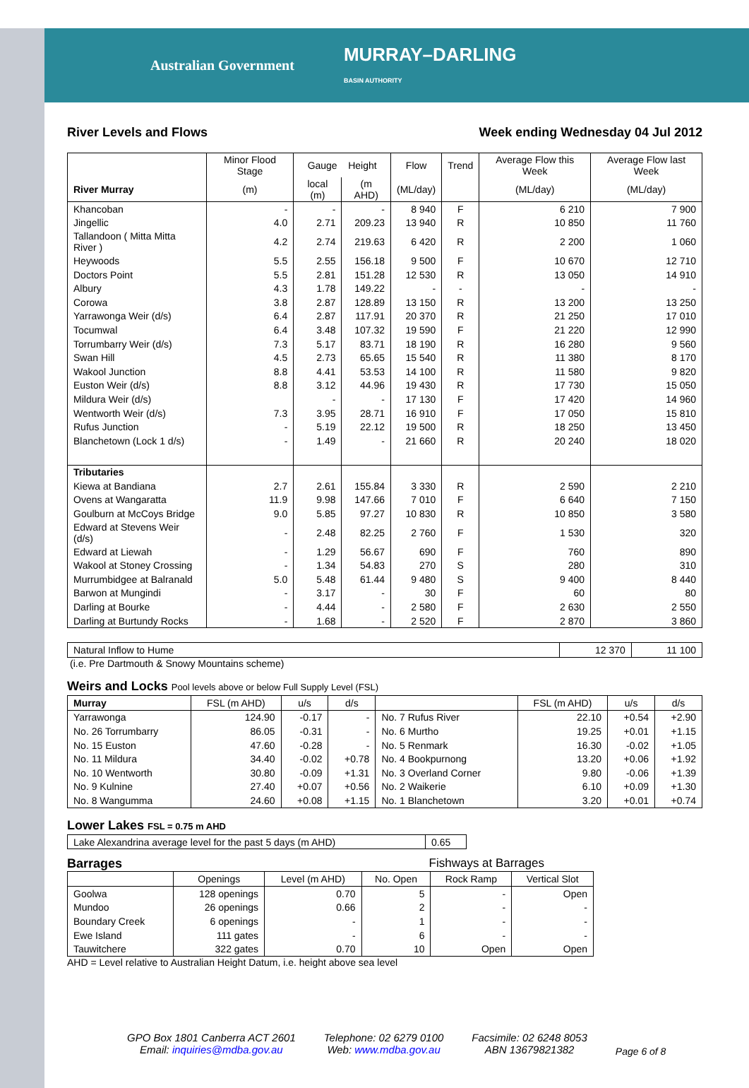Australian Government MURRAY–DARLING
BASIN AUTHORITY
River Levels and Flows Week ending Wednesday 04 Jul 2012
| | Minor Flood Stage | Gauge Height | | Flow | Trend | Average Flow this Week | Average Flow last Week |
| --- | --- | --- | --- | --- | --- | --- | --- |
| River Murray | (m) | local (m) | (m AHD) | (ML/day) | | (ML/day) | (ML/day) |
| Khancoban | - | - | - | 8 940 | F | 6 210 | 7 900 |
| Jingellic | 4.0 | 2.71 | 209.23 | 13 940 | R | 10 850 | 11 760 |
| Tallandoon ( Mitta Mitta River ) | 4.2 | 2.74 | 219.63 | 6 420 | R | 2 200 | 1 060 |
| Heywoods | 5.5 | 2.55 | 156.18 | 9 500 | F | 10 670 | 12 710 |
| Doctors Point | 5.5 | 2.81 | 151.28 | 12 530 | R | 13 050 | 14 910 |
| Albury | 4.3 | 1.78 | 149.22 | - | - | - | - |
| Corowa | 3.8 | 2.87 | 128.89 | 13 150 | R | 13 200 | 13 250 |
| Yarrawonga Weir (d/s) | 6.4 | 2.87 | 117.91 | 20 370 | R | 21 250 | 17 010 |
| Tocumwal | 6.4 | 3.48 | 107.32 | 19 590 | F | 21 220 | 12 990 |
| Torrumbarry Weir (d/s) | 7.3 | 5.17 | 83.71 | 18 190 | R | 16 280 | 9 560 |
| Swan Hill | 4.5 | 2.73 | 65.65 | 15 540 | R | 11 380 | 8 170 |
| Wakool Junction | 8.8 | 4.41 | 53.53 | 14 100 | R | 11 580 | 9 820 |
| Euston Weir (d/s) | 8.8 | 3.12 | 44.96 | 19 430 | R | 17 730 | 15 050 |
| Mildura Weir (d/s) | | - | - | 17 130 | F | 17 420 | 14 960 |
| Wentworth Weir (d/s) | 7.3 | 3.95 | 28.71 | 16 910 | F | 17 050 | 15 810 |
| Rufus Junction | - | 5.19 | 22.12 | 19 500 | R | 18 250 | 13 450 |
| Blanchetown (Lock 1 d/s) | - | 1.49 | - | 21 660 | R | 20 240 | 18 020 |
| Tributaries | | | | | | | |
| Kiewa at Bandiana | 2.7 | 2.61 | 155.84 | 3 330 | R | 2 590 | 2 210 |
| Ovens at Wangaratta | 11.9 | 9.98 | 147.66 | 7 010 | F | 6 640 | 7 150 |
| Goulburn at McCoys Bridge | 9.0 | 5.85 | 97.27 | 10 830 | R | 10 850 | 3 580 |
| Edward at Stevens Weir (d/s) | - | 2.48 | 82.25 | 2 760 | F | 1 530 | 320 |
| Edward at Liewah | - | 1.29 | 56.67 | 690 | F | 760 | 890 |
| Wakool at Stoney Crossing | - | 1.34 | 54.83 | 270 | S | 280 | 310 |
| Murrumbidgee at Balranald | 5.0 | 5.48 | 61.44 | 9 480 | S | 9 400 | 8 440 |
| Barwon at Mungindi | - | 3.17 | - | 30 | F | 60 | 80 |
| Darling at Bourke | - | 4.44 | - | 2 580 | F | 2 630 | 2 550 |
| Darling at Burtundy Rocks | - | 1.68 | - | 2 520 | F | 2 870 | 3 860 |
| Natural Inflow to Hume | 12 370 | 11 100 |
(i.e. Pre Dartmouth & Snowy Mountains scheme)
Weirs and Locks Pool levels above or below Full Supply Level (FSL)
| Murray | FSL (m AHD) | u/s | d/s | | FSL (m AHD) | u/s | d/s |
| --- | --- | --- | --- | --- | --- | --- | --- |
| Yarrawonga | 124.90 | -0.17 | - | No. 7 Rufus River | 22.10 | +0.54 | +2.90 |
| No. 26 Torrumbarry | 86.05 | -0.31 | - | No. 6 Murtho | 19.25 | +0.01 | +1.15 |
| No. 15 Euston | 47.60 | -0.28 | - | No. 5 Renmark | 16.30 | -0.02 | +1.05 |
| No. 11 Mildura | 34.40 | -0.02 | +0.78 | No. 4 Bookpurnong | 13.20 | +0.06 | +1.92 |
| No. 10 Wentworth | 30.80 | -0.09 | +1.31 | No. 3 Overland Corner | 9.80 | -0.06 | +1.39 |
| No. 9 Kulnine | 27.40 | +0.07 | +0.56 | No. 2 Waikerie | 6.10 | +0.09 | +1.30 |
| No. 8 Wangumma | 24.60 | +0.08 | +1.15 | No. 1 Blanchetown | 3.20 | +0.01 | +0.74 |
Lower Lakes FSL = 0.75 m AHD
| Lake Alexandrina average level for the past 5 days (m AHD) | 0.65 |
Barrages Fishways at Barrages
| | Openings | Level (m AHD) | No. Open | Rock Ramp | Vertical Slot |
| --- | --- | --- | --- | --- | --- |
| Goolwa | 128 openings | 0.70 | 5 | - | Open |
| Mundoo | 26 openings | 0.66 | 2 | - | - |
| Boundary Creek | 6 openings | - | 1 | - | - |
| Ewe Island | 111 gates | - | 6 | - | - |
| Tauwitchere | 322 gates | 0.70 | 10 | Open | Open |
AHD = Level relative to Australian Height Datum, i.e. height above sea level
GPO Box 1801 Canberra ACT 2601
Email: inquiries@mdba.gov.au
Telephone: 02 6279 0100
Web: www.mdba.gov.au
Facsimile: 02 6248 8053
ABN 13679821382
Page 6 of 8